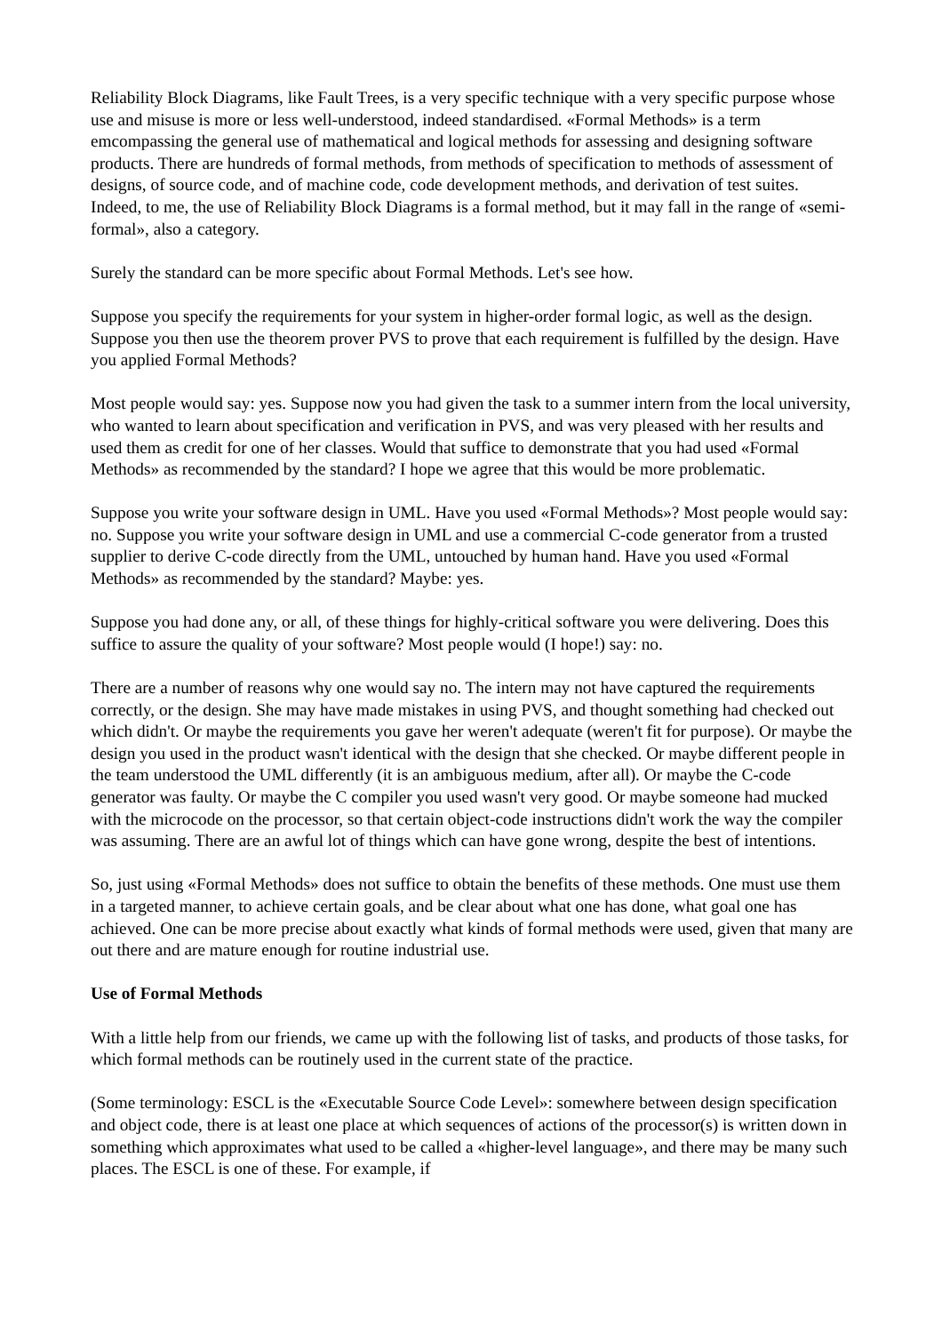Reliability Block Diagrams, like Fault Trees, is a very specific technique with a very specific purpose whose use and misuse is more or less well-understood, indeed standardised. «Formal Methods» is a term emcompassing the general use of mathematical and logical methods for assessing and designing software products. There are hundreds of formal methods, from methods of specification to methods of assessment of designs, of source code, and of machine code, code development methods, and derivation of test suites. Indeed, to me, the use of Reliability Block Diagrams is a formal method, but it may fall in the range of «semi-formal», also a category.
Surely the standard can be more specific about Formal Methods. Let's see how.
Suppose you specify the requirements for your system in higher-order formal logic, as well as the design. Suppose you then use the theorem prover PVS to prove that each requirement is fulfilled by the design. Have you applied Formal Methods?
Most people would say: yes. Suppose now you had given the task to a summer intern from the local university, who wanted to learn about specification and verification in PVS, and was very pleased with her results and used them as credit for one of her classes. Would that suffice to demonstrate that you had used «Formal Methods» as recommended by the standard? I hope we agree that this would be more problematic.
Suppose you write your software design in UML. Have you used «Formal Methods»? Most people would say: no. Suppose you write your software design in UML and use a commercial C-code generator from a trusted supplier to derive C-code directly from the UML, untouched by human hand. Have you used «Formal Methods» as recommended by the standard? Maybe: yes.
Suppose you had done any, or all, of these things for highly-critical software you were delivering. Does this suffice to assure the quality of your software? Most people would (I hope!) say: no.
There are a number of reasons why one would say no. The intern may not have captured the requirements correctly, or the design. She may have made mistakes in using PVS, and thought something had checked out which didn't. Or maybe the requirements you gave her weren't adequate (weren't fit for purpose). Or maybe the design you used in the product wasn't identical with the design that she checked. Or maybe different people in the team understood the UML differently (it is an ambiguous medium, after all). Or maybe the C-code generator was faulty. Or maybe the C compiler you used wasn't very good. Or maybe someone had mucked with the microcode on the processor, so that certain object-code instructions didn't work the way the compiler was assuming. There are an awful lot of things which can have gone wrong, despite the best of intentions.
So, just using «Formal Methods» does not suffice to obtain the benefits of these methods. One must use them in a targeted manner, to achieve certain goals, and be clear about what one has done, what goal one has achieved. One can be more precise about exactly what kinds of formal methods were used, given that many are out there and are mature enough for routine industrial use.
Use of Formal Methods
With a little help from our friends, we came up with the following list of tasks, and products of those tasks, for which formal methods can be routinely used in the current state of the practice.
(Some terminology: ESCL is the «Executable Source Code Level»: somewhere between design specification and object code, there is at least one place at which sequences of actions of the processor(s) is written down in something which approximates what used to be called a «higher-level language», and there may be many such places. The ESCL is one of these. For example, if